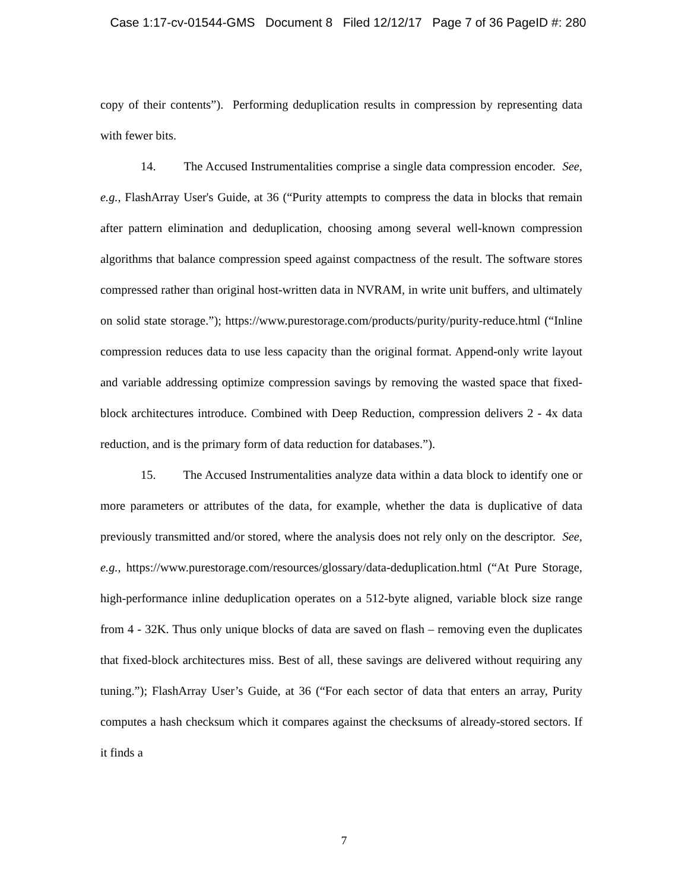Case 1:17-cv-01544-GMS Document 8 Filed 12/12/17 Page 7 of 36 PageID #: 280
copy of their contents”). Performing deduplication results in compression by representing data with fewer bits.
14. The Accused Instrumentalities comprise a single data compression encoder. See, e.g., FlashArray User's Guide, at 36 (“Purity attempts to compress the data in blocks that remain after pattern elimination and deduplication, choosing among several well-known compression algorithms that balance compression speed against compactness of the result. The software stores compressed rather than original host-written data in NVRAM, in write unit buffers, and ultimately on solid state storage.”); https://www.purestorage.com/products/purity/purity-reduce.html (“Inline compression reduces data to use less capacity than the original format. Append-only write layout and variable addressing optimize compression savings by removing the wasted space that fixed-block architectures introduce. Combined with Deep Reduction, compression delivers 2 - 4x data reduction, and is the primary form of data reduction for databases.”).
15. The Accused Instrumentalities analyze data within a data block to identify one or more parameters or attributes of the data, for example, whether the data is duplicative of data previously transmitted and/or stored, where the analysis does not rely only on the descriptor. See, e.g., https://www.purestorage.com/resources/glossary/data-deduplication.html (“At Pure Storage, high-performance inline deduplication operates on a 512-byte aligned, variable block size range from 4 - 32K. Thus only unique blocks of data are saved on flash – removing even the duplicates that fixed-block architectures miss. Best of all, these savings are delivered without requiring any tuning.”); FlashArray User’s Guide, at 36 (“For each sector of data that enters an array, Purity computes a hash checksum which it compares against the checksums of already-stored sectors. If it finds a
7